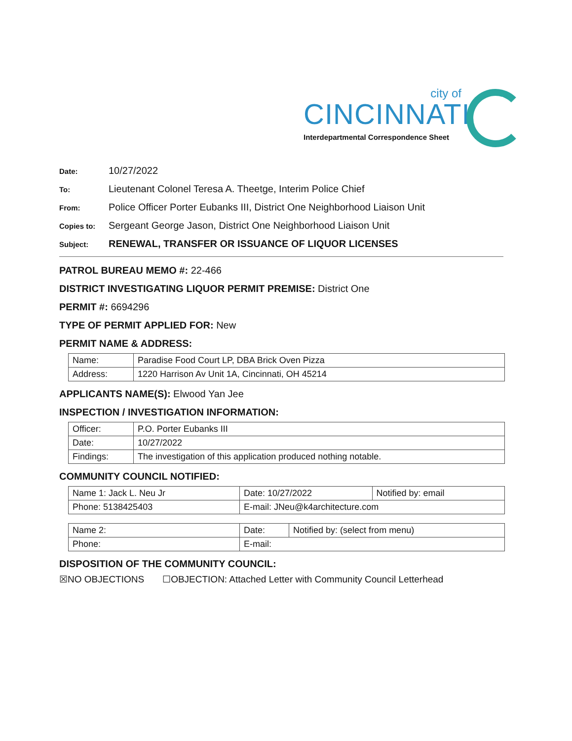city of
CINCINNATI
Interdepartmental Correspondence Sheet
Date:
10/27/2022
To:
Lieutenant Colonel Teresa A. Theetge, Interim Police Chief
From:
Police Officer Porter Eubanks III, District One Neighborhood Liaison Unit
Copies to:
Sergeant George Jason, District One Neighborhood Liaison Unit
Subject:
RENEWAL, TRANSFER OR ISSUANCE OF LIQUOR LICENSES
PATROL BUREAU MEMO #: 22-466
DISTRICT INVESTIGATING LIQUOR PERMIT PREMISE: District One
PERMIT #: 6694296
TYPE OF PERMIT APPLIED FOR: New
PERMIT NAME & ADDRESS:
| Name: | Paradise Food Court LP, DBA Brick Oven Pizza |
| Address: | 1220 Harrison Av Unit 1A, Cincinnati, OH 45214 |
APPLICANTS NAME(S): Elwood Yan Jee
INSPECTION / INVESTIGATION INFORMATION:
| Officer: | P.O. Porter Eubanks III |
| Date: | 10/27/2022 |
| Findings: | The investigation of this application produced nothing notable. |
COMMUNITY COUNCIL NOTIFIED:
| Name 1: Jack L. Neu Jr | | Date: 10/27/2022 | Notified by: email |
| Phone: 5138425403 | E-mail: JNeu@k4architecture.com | | |
| Name 2: | | Date: | Notified by: (select from menu) |
| Phone: | E-mail: | | |
DISPOSITION OF THE COMMUNITY COUNCIL:
☒NO OBJECTIONS ☐OBJECTION: Attached Letter with Community Council Letterhead